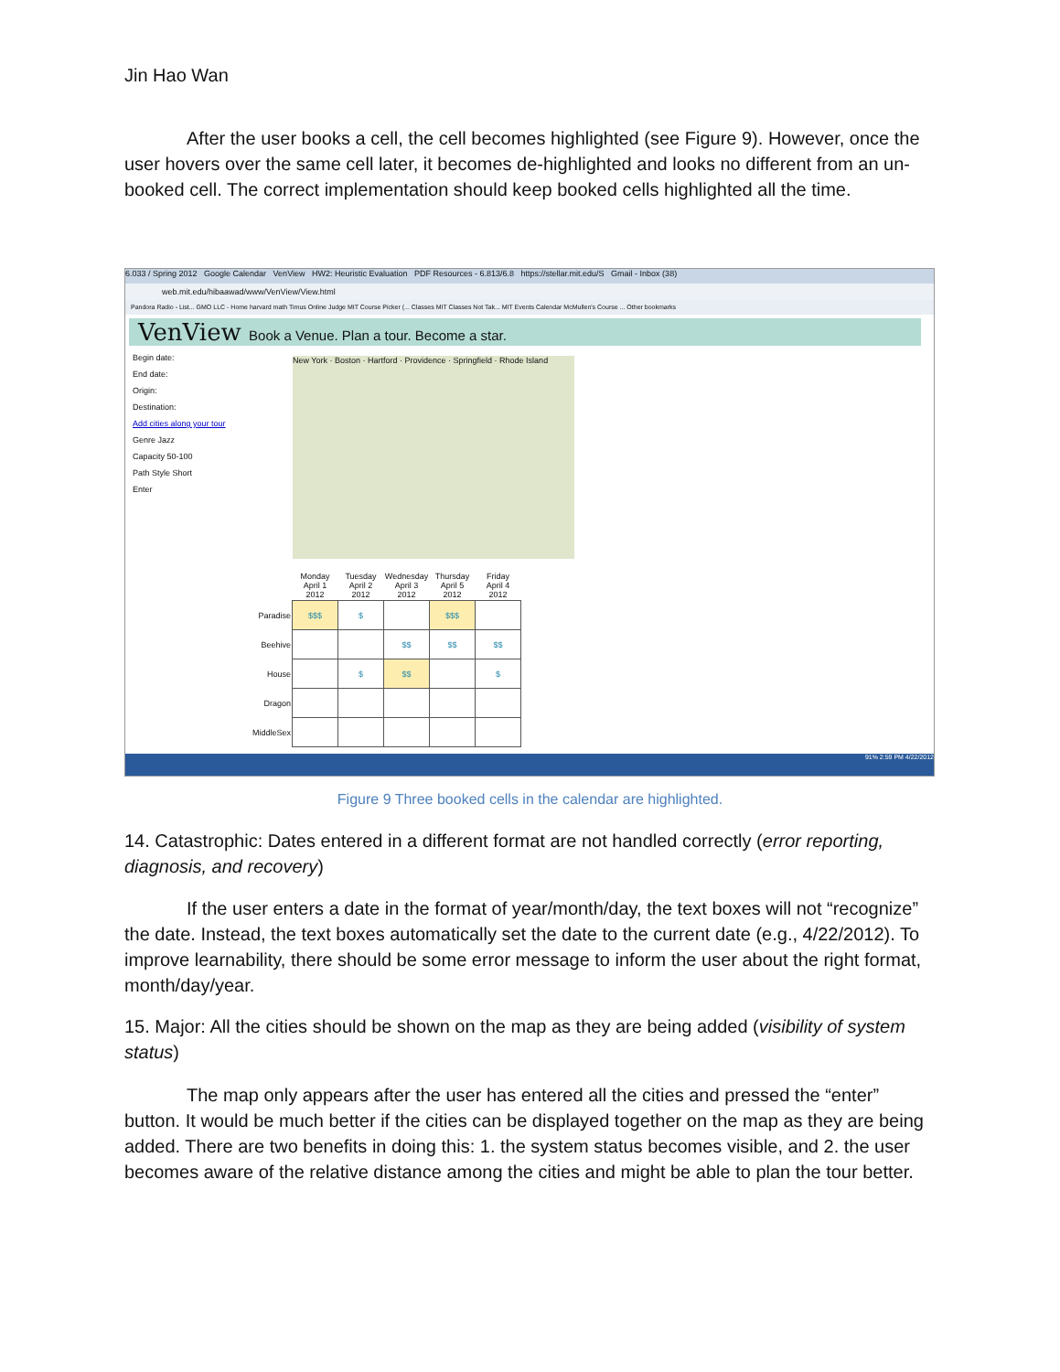Jin Hao Wan
After the user books a cell, the cell becomes highlighted (see Figure 9). However, once the user hovers over the same cell later, it becomes de-highlighted and looks no different from an un-booked cell. The correct implementation should keep booked cells highlighted all the time.
6.033 / Spring 2012 Google Calendar VenView HW2: Heuristic Evaluation PDF Resources - 6.813/6.8 https://stellar.mit.edu/S Gmail - Inbox (38)
web.mit.edu/hibaawad/www/VenView/View.html
Pandora Radio - List... GMO LLC - Home harvard math Timus Online Judge MIT Course Picker (... Classes MIT Classes Not Tak... MIT Events Calendar McMullen's Course ... Other bookmarks
VenView Book a Venue. Plan a tour. Become a star.
Begin date:
End date:
Origin:
Destination:
Add cities along your tour
Genre Jazz
Capacity 50-100
Path Style Short
Enter
New York · Boston · Hartford · Providence · Springfield · Rhode Island
| | Monday April 1 2012 | Tuesday April 2 2012 | Wednesday April 3 2012 | Thursday April 5 2012 | Friday April 4 2012 |
| --- | --- | --- | --- | --- | --- |
| Paradise | $$$ | $ | | $$$ | |
| Beehive | | | $$ | $$ | $$ |
| House | | $ | $$ | | $ |
| Dragon | | | | | |
| MiddleSex | | | | | |
91% 2:59 PM 4/22/2012
Figure 9 Three booked cells in the calendar are highlighted.
14. Catastrophic: Dates entered in a different format are not handled correctly (error reporting, diagnosis, and recovery)
If the user enters a date in the format of year/month/day, the text boxes will not “recognize” the date. Instead, the text boxes automatically set the date to the current date (e.g., 4/22/2012). To improve learnability, there should be some error message to inform the user about the right format, month/day/year.
15. Major: All the cities should be shown on the map as they are being added (visibility of system status)
The map only appears after the user has entered all the cities and pressed the “enter” button. It would be much better if the cities can be displayed together on the map as they are being added. There are two benefits in doing this: 1. the system status becomes visible, and 2. the user becomes aware of the relative distance among the cities and might be able to plan the tour better.